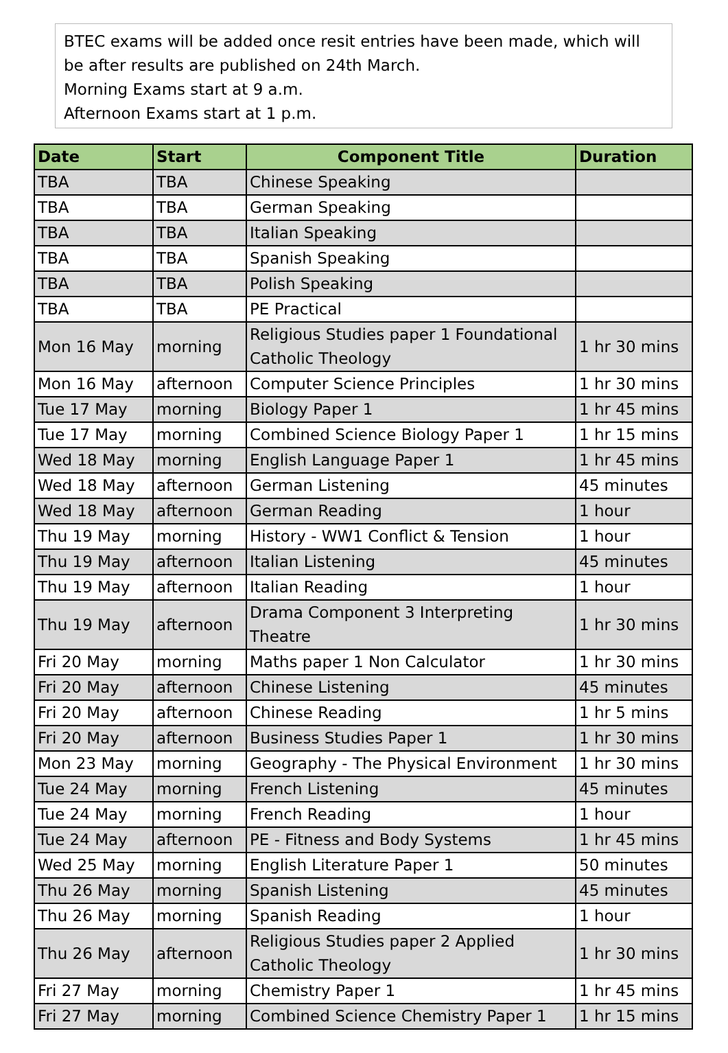BTEC exams will be added once resit entries have been made, which will be after results are published on 24th March.
Morning Exams start at 9 a.m.
Afternoon Exams start at 1 p.m.
| Date | Start | Component Title | Duration |
| --- | --- | --- | --- |
| TBA | TBA | Chinese Speaking | |
| TBA | TBA | German Speaking | |
| TBA | TBA | Italian Speaking | |
| TBA | TBA | Spanish Speaking | |
| TBA | TBA | Polish Speaking | |
| TBA | TBA | PE Practical | |
| Mon 16 May | morning | Religious Studies paper 1 Foundational Catholic Theology | 1 hr 30 mins |
| Mon 16 May | afternoon | Computer Science Principles | 1 hr 30 mins |
| Tue 17 May | morning | Biology Paper 1 | 1 hr 45 mins |
| Tue 17 May | morning | Combined Science Biology Paper 1 | 1 hr 15 mins |
| Wed 18 May | morning | English Language Paper 1 | 1 hr 45 mins |
| Wed 18 May | afternoon | German Listening | 45 minutes |
| Wed 18 May | afternoon | German Reading | 1 hour |
| Thu 19 May | morning | History - WW1 Conflict & Tension | 1 hour |
| Thu 19 May | afternoon | Italian Listening | 45 minutes |
| Thu 19 May | afternoon | Italian Reading | 1 hour |
| Thu 19 May | afternoon | Drama Component 3 Interpreting Theatre | 1 hr 30 mins |
| Fri 20 May | morning | Maths paper 1 Non Calculator | 1 hr 30 mins |
| Fri 20 May | afternoon | Chinese Listening | 45 minutes |
| Fri 20 May | afternoon | Chinese Reading | 1 hr 5 mins |
| Fri 20 May | afternoon | Business Studies Paper 1 | 1 hr 30 mins |
| Mon 23 May | morning | Geography - The Physical Environment | 1 hr 30 mins |
| Tue 24 May | morning | French Listening | 45 minutes |
| Tue 24 May | morning | French Reading | 1 hour |
| Tue 24 May | afternoon | PE - Fitness and Body Systems | 1 hr 45 mins |
| Wed 25 May | morning | English Literature Paper 1 | 50 minutes |
| Thu 26 May | morning | Spanish Listening | 45 minutes |
| Thu 26 May | morning | Spanish Reading | 1 hour |
| Thu 26 May | afternoon | Religious Studies paper 2 Applied Catholic Theology | 1 hr 30 mins |
| Fri 27 May | morning | Chemistry Paper 1 | 1 hr 45 mins |
| Fri 27 May | morning | Combined Science Chemistry Paper 1 | 1 hr 15 mins |